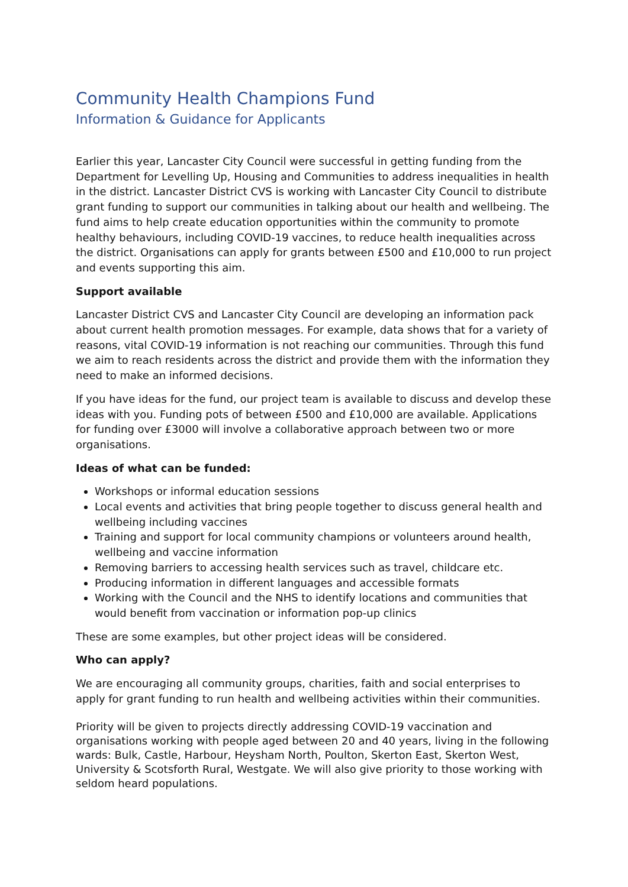Community Health Champions Fund
Information & Guidance for Applicants
Earlier this year, Lancaster City Council were successful in getting funding from the Department for Levelling Up, Housing and Communities to address inequalities in health in the district. Lancaster District CVS is working with Lancaster City Council to distribute grant funding to support our communities in talking about our health and wellbeing. The fund aims to help create education opportunities within the community to promote healthy behaviours, including COVID-19 vaccines, to reduce health inequalities across the district. Organisations can apply for grants between £500 and £10,000 to run project and events supporting this aim.
Support available
Lancaster District CVS and Lancaster City Council are developing an information pack about current health promotion messages. For example, data shows that for a variety of reasons, vital COVID-19 information is not reaching our communities. Through this fund we aim to reach residents across the district and provide them with the information they need to make an informed decisions.
If you have ideas for the fund, our project team is available to discuss and develop these ideas with you. Funding pots of between £500 and £10,000 are available. Applications for funding over £3000 will involve a collaborative approach between two or more organisations.
Ideas of what can be funded:
Workshops or informal education sessions
Local events and activities that bring people together to discuss general health and wellbeing including vaccines
Training and support for local community champions or volunteers around health, wellbeing and vaccine information
Removing barriers to accessing health services such as travel, childcare etc.
Producing information in different languages and accessible formats
Working with the Council and the NHS to identify locations and communities that would benefit from vaccination or information pop-up clinics
These are some examples, but other project ideas will be considered.
Who can apply?
We are encouraging all community groups, charities, faith and social enterprises to apply for grant funding to run health and wellbeing activities within their communities.
Priority will be given to projects directly addressing COVID-19 vaccination and organisations working with people aged between 20 and 40 years, living in the following wards: Bulk, Castle, Harbour, Heysham North, Poulton, Skerton East, Skerton West, University & Scotsforth Rural, Westgate. We will also give priority to those working with seldom heard populations.